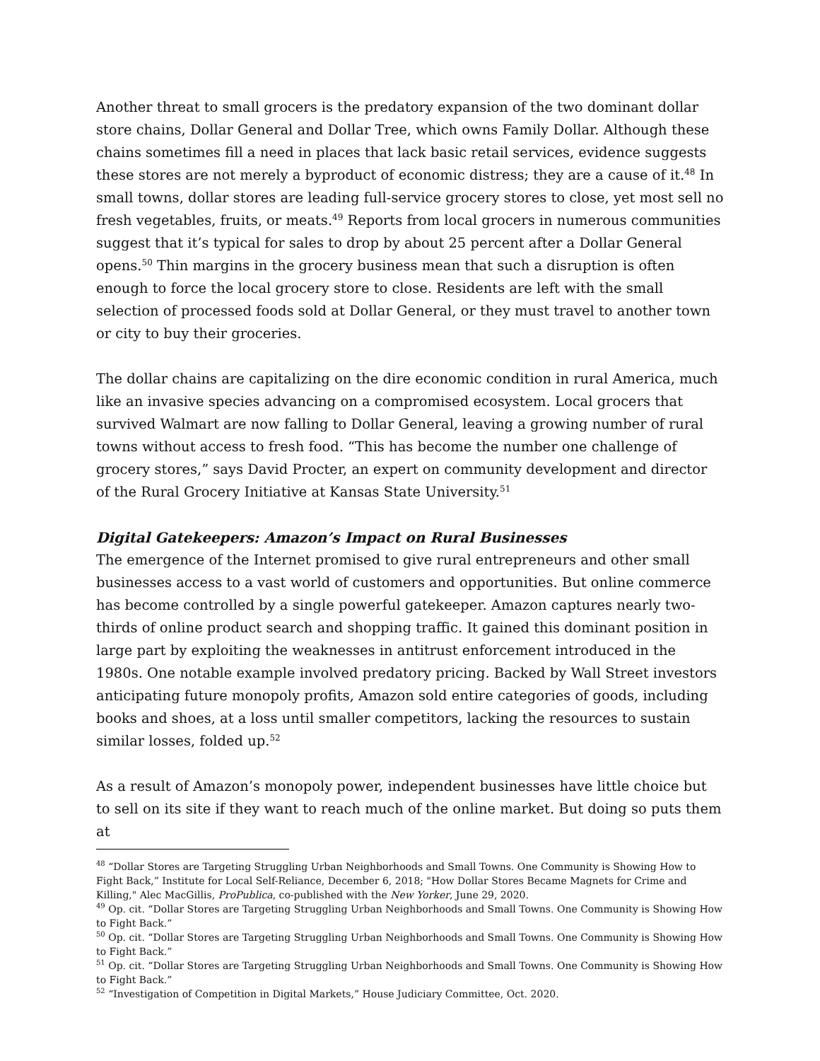Another threat to small grocers is the predatory expansion of the two dominant dollar store chains, Dollar General and Dollar Tree, which owns Family Dollar. Although these chains sometimes fill a need in places that lack basic retail services, evidence suggests these stores are not merely a byproduct of economic distress; they are a cause of it.<sup>48</sup> In small towns, dollar stores are leading full-service grocery stores to close, yet most sell no fresh vegetables, fruits, or meats.<sup>49</sup> Reports from local grocers in numerous communities suggest that it’s typical for sales to drop by about 25 percent after a Dollar General opens.<sup>50</sup> Thin margins in the grocery business mean that such a disruption is often enough to force the local grocery store to close. Residents are left with the small selection of processed foods sold at Dollar General, or they must travel to another town or city to buy their groceries.
The dollar chains are capitalizing on the dire economic condition in rural America, much like an invasive species advancing on a compromised ecosystem. Local grocers that survived Walmart are now falling to Dollar General, leaving a growing number of rural towns without access to fresh food. “This has become the number one challenge of grocery stores,” says David Procter, an expert on community development and director of the Rural Grocery Initiative at Kansas State University.<sup>51</sup>
Digital Gatekeepers: Amazon’s Impact on Rural Businesses
The emergence of the Internet promised to give rural entrepreneurs and other small businesses access to a vast world of customers and opportunities. But online commerce has become controlled by a single powerful gatekeeper. Amazon captures nearly two-thirds of online product search and shopping traffic. It gained this dominant position in large part by exploiting the weaknesses in antitrust enforcement introduced in the 1980s. One notable example involved predatory pricing. Backed by Wall Street investors anticipating future monopoly profits, Amazon sold entire categories of goods, including books and shoes, at a loss until smaller competitors, lacking the resources to sustain similar losses, folded up.<sup>52</sup>
As a result of Amazon’s monopoly power, independent businesses have little choice but to sell on its site if they want to reach much of the online market. But doing so puts them at
<sup>48</sup> “Dollar Stores are Targeting Struggling Urban Neighborhoods and Small Towns. One Community is Showing How to Fight Back,” Institute for Local Self-Reliance, December 6, 2018; "How Dollar Stores Became Magnets for Crime and Killing," Alec MacGillis, ProPublica, co-published with the New Yorker, June 29, 2020.
<sup>49</sup> Op. cit. “Dollar Stores are Targeting Struggling Urban Neighborhoods and Small Towns. One Community is Showing How to Fight Back.”
<sup>50</sup> Op. cit. “Dollar Stores are Targeting Struggling Urban Neighborhoods and Small Towns. One Community is Showing How to Fight Back.”
<sup>51</sup> Op. cit. “Dollar Stores are Targeting Struggling Urban Neighborhoods and Small Towns. One Community is Showing How to Fight Back.”
<sup>52</sup> “Investigation of Competition in Digital Markets,” House Judiciary Committee, Oct. 2020.